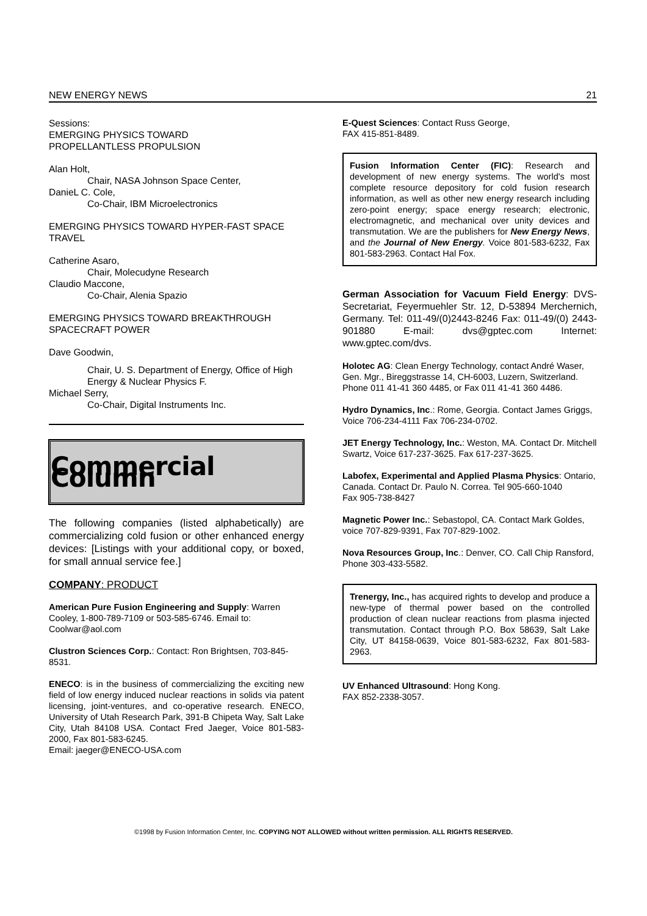NEW ENERGY NEWS 21
Sessions:
EMERGING PHYSICS TOWARD
PROPELLANTLESS PROPULSION
Alan Holt,
Chair, NASA Johnson Space Center,
DanieL C. Cole,
Co-Chair, IBM Microelectronics
EMERGING PHYSICS TOWARD HYPER-FAST SPACE TRAVEL
Catherine Asaro,
Chair, Molecudyne Research
Claudio Maccone,
Co-Chair, Alenia Spazio
EMERGING PHYSICS TOWARD BREAKTHROUGH SPACECRAFT POWER
Dave Goodwin,
Chair, U. S. Department of Energy, Office of High Energy & Nuclear Physics F.
Michael Serry,
Co-Chair, Digital Instruments Inc.
Commercial Column
The following companies (listed alphabetically) are commercializing cold fusion or other enhanced energy devices: [Listings with your additional copy, or boxed, for small annual service fee.]
COMPANY: PRODUCT
American Pure Fusion Engineering and Supply: Warren Cooley, 1-800-789-7109 or 503-585-6746. Email to: Coolwar@aol.com
Clustron Sciences Corp.: Contact: Ron Brightsen, 703-845-8531.
ENECO: is in the business of commercializing the exciting new field of low energy induced nuclear reactions in solids via patent licensing, joint-ventures, and co-operative research. ENECO, University of Utah Research Park, 391-B Chipeta Way, Salt Lake City, Utah 84108 USA. Contact Fred Jaeger, Voice 801-583-2000, Fax 801-583-6245.
Email: jaeger@ENECO-USA.com
E-Quest Sciences: Contact Russ George,
FAX 415-851-8489.
Fusion Information Center (FIC): Research and development of new energy systems. The world's most complete resource depository for cold fusion research information, as well as other new energy research including zero-point energy; space energy research; electronic, electromagnetic, and mechanical over unity devices and transmutation. We are the publishers for New Energy News, and the Journal of New Energy. Voice 801-583-6232, Fax 801-583-2963. Contact Hal Fox.
German Association for Vacuum Field Energy: DVS-Secretariat, Feyermuehler Str. 12, D-53894 Merchernich, Germany. Tel: 011-49/(0)2443-8246 Fax: 011-49/(0) 2443-901880 E-mail: dvs@gptec.com Internet: www.gptec.com/dvs.
Holotec AG: Clean Energy Technology, contact André Waser, Gen. Mgr., Bireggstrasse 14, CH-6003, Luzern, Switzerland. Phone 011 41-41 360 4485, or Fax 011 41-41 360 4486.
Hydro Dynamics, Inc.: Rome, Georgia. Contact James Griggs, Voice 706-234-4111 Fax 706-234-0702.
JET Energy Technology, Inc.: Weston, MA. Contact Dr. Mitchell Swartz, Voice 617-237-3625. Fax 617-237-3625.
Labofex, Experimental and Applied Plasma Physics: Ontario, Canada. Contact Dr. Paulo N. Correa. Tel 905-660-1040
Fax 905-738-8427
Magnetic Power Inc.: Sebastopol, CA. Contact Mark Goldes, voice 707-829-9391, Fax 707-829-1002.
Nova Resources Group, Inc.: Denver, CO. Call Chip Ransford, Phone 303-433-5582.
Trenergy, Inc., has acquired rights to develop and produce a new-type of thermal power based on the controlled production of clean nuclear reactions from plasma injected transmutation. Contact through P.O. Box 58639, Salt Lake City, UT 84158-0639, Voice 801-583-6232, Fax 801-583-2963.
UV Enhanced Ultrasound: Hong Kong.
FAX 852-2338-3057.
©1998 by Fusion Information Center, Inc. COPYING NOT ALLOWED without written permission. ALL RIGHTS RESERVED.